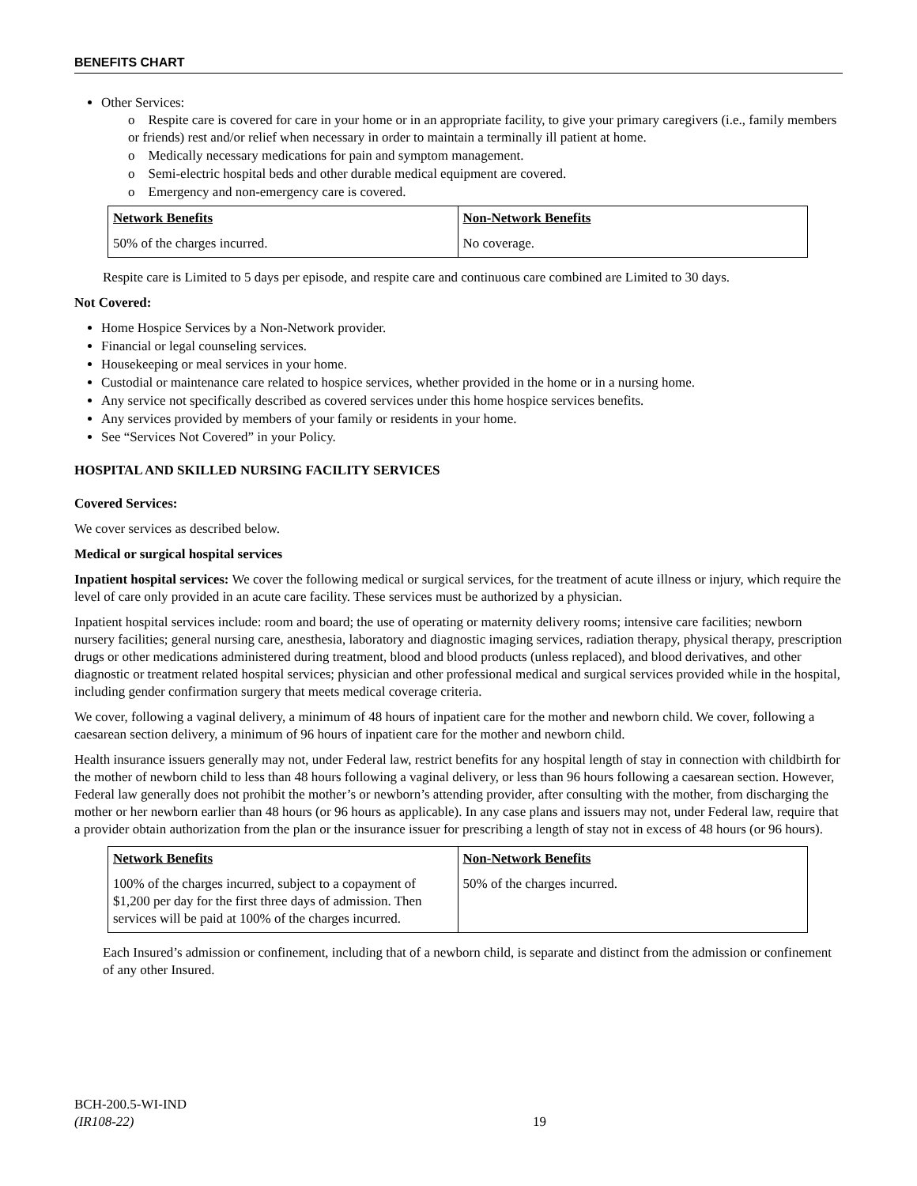BENEFITS CHART
Other Services:
o Respite care is covered for care in your home or in an appropriate facility, to give your primary caregivers (i.e., family members or friends) rest and/or relief when necessary in order to maintain a terminally ill patient at home.
o Medically necessary medications for pain and symptom management.
o Semi-electric hospital beds and other durable medical equipment are covered.
o Emergency and non-emergency care is covered.
| Network Benefits | Non-Network Benefits |
| --- | --- |
| 50% of the charges incurred. | No coverage. |
Respite care is Limited to 5 days per episode, and respite care and continuous care combined are Limited to 30 days.
Not Covered:
Home Hospice Services by a Non-Network provider.
Financial or legal counseling services.
Housekeeping or meal services in your home.
Custodial or maintenance care related to hospice services, whether provided in the home or in a nursing home.
Any service not specifically described as covered services under this home hospice services benefits.
Any services provided by members of your family or residents in your home.
See “Services Not Covered” in your Policy.
HOSPITAL AND SKILLED NURSING FACILITY SERVICES
Covered Services:
We cover services as described below.
Medical or surgical hospital services
Inpatient hospital services: We cover the following medical or surgical services, for the treatment of acute illness or injury, which require the level of care only provided in an acute care facility. These services must be authorized by a physician.
Inpatient hospital services include: room and board; the use of operating or maternity delivery rooms; intensive care facilities; newborn nursery facilities; general nursing care, anesthesia, laboratory and diagnostic imaging services, radiation therapy, physical therapy, prescription drugs or other medications administered during treatment, blood and blood products (unless replaced), and blood derivatives, and other diagnostic or treatment related hospital services; physician and other professional medical and surgical services provided while in the hospital, including gender confirmation surgery that meets medical coverage criteria.
We cover, following a vaginal delivery, a minimum of 48 hours of inpatient care for the mother and newborn child. We cover, following a caesarean section delivery, a minimum of 96 hours of inpatient care for the mother and newborn child.
Health insurance issuers generally may not, under Federal law, restrict benefits for any hospital length of stay in connection with childbirth for the mother of newborn child to less than 48 hours following a vaginal delivery, or less than 96 hours following a caesarean section. However, Federal law generally does not prohibit the mother’s or newborn’s attending provider, after consulting with the mother, from discharging the mother or her newborn earlier than 48 hours (or 96 hours as applicable). In any case plans and issuers may not, under Federal law, require that a provider obtain authorization from the plan or the insurance issuer for prescribing a length of stay not in excess of 48 hours (or 96 hours).
| Network Benefits | Non-Network Benefits |
| --- | --- |
| 100% of the charges incurred, subject to a copayment of $1,200 per day for the first three days of admission. Then services will be paid at 100% of the charges incurred. | 50% of the charges incurred. |
Each Insured’s admission or confinement, including that of a newborn child, is separate and distinct from the admission or confinement of any other Insured.
BCH-200.5-WI-IND
(IR108-22)
19